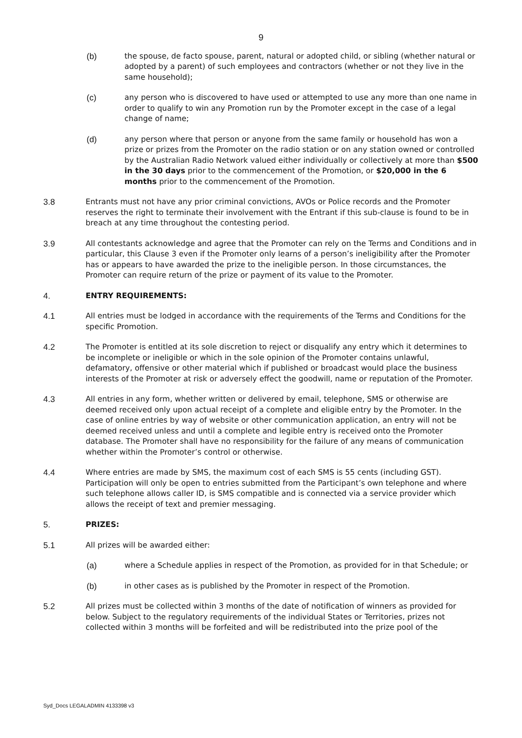9
(b) the spouse, de facto spouse, parent, natural or adopted child, or sibling (whether natural or adopted by a parent) of such employees and contractors (whether or not they live in the same household);
(c) any person who is discovered to have used or attempted to use any more than one name in order to qualify to win any Promotion run by the Promoter except in the case of a legal change of name;
(d) any person where that person or anyone from the same family or household has won a prize or prizes from the Promoter on the radio station or on any station owned or controlled by the Australian Radio Network valued either individually or collectively at more than $500 in the 30 days prior to the commencement of the Promotion, or $20,000 in the 6 months prior to the commencement of the Promotion.
3.8 Entrants must not have any prior criminal convictions, AVOs or Police records and the Promoter reserves the right to terminate their involvement with the Entrant if this sub-clause is found to be in breach at any time throughout the contesting period.
3.9 All contestants acknowledge and agree that the Promoter can rely on the Terms and Conditions and in particular, this Clause 3 even if the Promoter only learns of a person’s ineligibility after the Promoter has or appears to have awarded the prize to the ineligible person. In those circumstances, the Promoter can require return of the prize or payment of its value to the Promoter.
4. ENTRY REQUIREMENTS:
4.1 All entries must be lodged in accordance with the requirements of the Terms and Conditions for the specific Promotion.
4.2 The Promoter is entitled at its sole discretion to reject or disqualify any entry which it determines to be incomplete or ineligible or which in the sole opinion of the Promoter contains unlawful, defamatory, offensive or other material which if published or broadcast would place the business interests of the Promoter at risk or adversely effect the goodwill, name or reputation of the Promoter.
4.3 All entries in any form, whether written or delivered by email, telephone, SMS or otherwise are deemed received only upon actual receipt of a complete and eligible entry by the Promoter. In the case of online entries by way of website or other communication application, an entry will not be deemed received unless and until a complete and legible entry is received onto the Promoter database. The Promoter shall have no responsibility for the failure of any means of communication whether within the Promoter’s control or otherwise.
4.4 Where entries are made by SMS, the maximum cost of each SMS is 55 cents (including GST). Participation will only be open to entries submitted from the Participant’s own telephone and where such telephone allows caller ID, is SMS compatible and is connected via a service provider which allows the receipt of text and premier messaging.
5. PRIZES:
5.1 All prizes will be awarded either:
(a) where a Schedule applies in respect of the Promotion, as provided for in that Schedule; or
(b) in other cases as is published by the Promoter in respect of the Promotion.
5.2 All prizes must be collected within 3 months of the date of notification of winners as provided for below. Subject to the regulatory requirements of the individual States or Territories, prizes not collected within 3 months will be forfeited and will be redistributed into the prize pool of the
Syd_Docs LEGALADMIN 4133398 v3